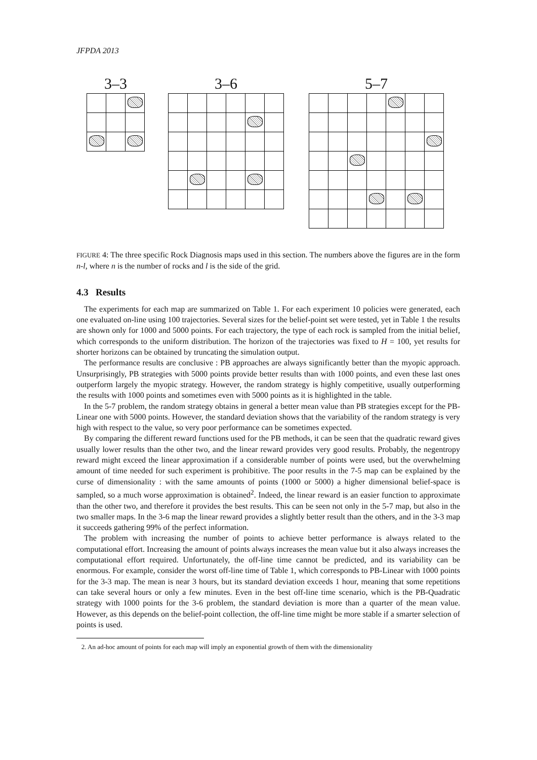JFPDA 2013
3–3 3–6 5–7
FIGURE 4: The three specific Rock Diagnosis maps used in this section. The numbers above the figures are in the form n-l, where n is the number of rocks and l is the side of the grid.
4.3 Results
The experiments for each map are summarized on Table 1. For each experiment 10 policies were generated, each one evaluated on-line using 100 trajectories. Several sizes for the belief-point set were tested, yet in Table 1 the results are shown only for 1000 and 5000 points. For each trajectory, the type of each rock is sampled from the initial belief, which corresponds to the uniform distribution. The horizon of the trajectories was fixed to H = 100, yet results for shorter horizons can be obtained by truncating the simulation output.
The performance results are conclusive : PB approaches are always significantly better than the myopic approach. Unsurprisingly, PB strategies with 5000 points provide better results than with 1000 points, and even these last ones outperform largely the myopic strategy. However, the random strategy is highly competitive, usually outperforming the results with 1000 points and sometimes even with 5000 points as it is highlighted in the table.
In the 5-7 problem, the random strategy obtains in general a better mean value than PB strategies except for the PB-Linear one with 5000 points. However, the standard deviation shows that the variability of the random strategy is very high with respect to the value, so very poor performance can be sometimes expected.
By comparing the different reward functions used for the PB methods, it can be seen that the quadratic reward gives usually lower results than the other two, and the linear reward provides very good results. Probably, the negentropy reward might exceed the linear approximation if a considerable number of points were used, but the overwhelming amount of time needed for such experiment is prohibitive. The poor results in the 7-5 map can be explained by the curse of dimensionality : with the same amounts of points (1000 or 5000) a higher dimensional belief-space is sampled, so a much worse approximation is obtained<sup>2</sup>. Indeed, the linear reward is an easier function to approximate than the other two, and therefore it provides the best results. This can be seen not only in the 5-7 map, but also in the two smaller maps. In the 3-6 map the linear reward provides a slightly better result than the others, and in the 3-3 map it succeeds gathering 99% of the perfect information.
The problem with increasing the number of points to achieve better performance is always related to the computational effort. Increasing the amount of points always increases the mean value but it also always increases the computational effort required. Unfortunately, the off-line time cannot be predicted, and its variability can be enormous. For example, consider the worst off-line time of Table 1, which corresponds to PB-Linear with 1000 points for the 3-3 map. The mean is near 3 hours, but its standard deviation exceeds 1 hour, meaning that some repetitions can take several hours or only a few minutes. Even in the best off-line time scenario, which is the PB-Quadratic strategy with 1000 points for the 3-6 problem, the standard deviation is more than a quarter of the mean value. However, as this depends on the belief-point collection, the off-line time might be more stable if a smarter selection of points is used.
2. An ad-hoc amount of points for each map will imply an exponential growth of them with the dimensionality